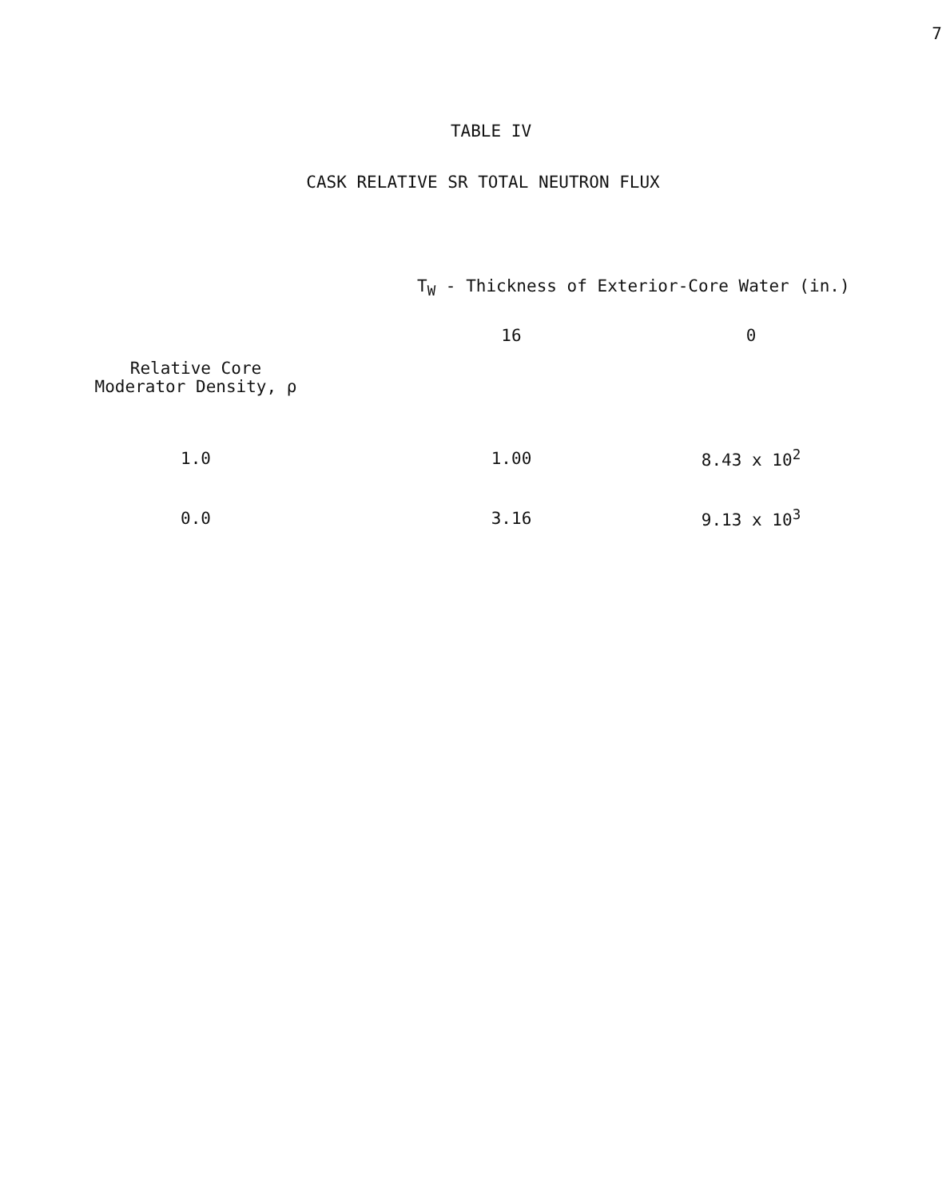7
TABLE IV
CASK RELATIVE SR TOTAL NEUTRON FLUX
| | T<sub>W</sub> - Thickness of Exterior-Core Water (in.) | |
| --- | --- | --- |
| | 16 | 0 |
| Relative Core Moderator Density, ρ | | |
| 1.0 | 1.00 | 8.43 x 10<sup>2</sup> |
| 0.0 | 3.16 | 9.13 x 10<sup>3</sup> |